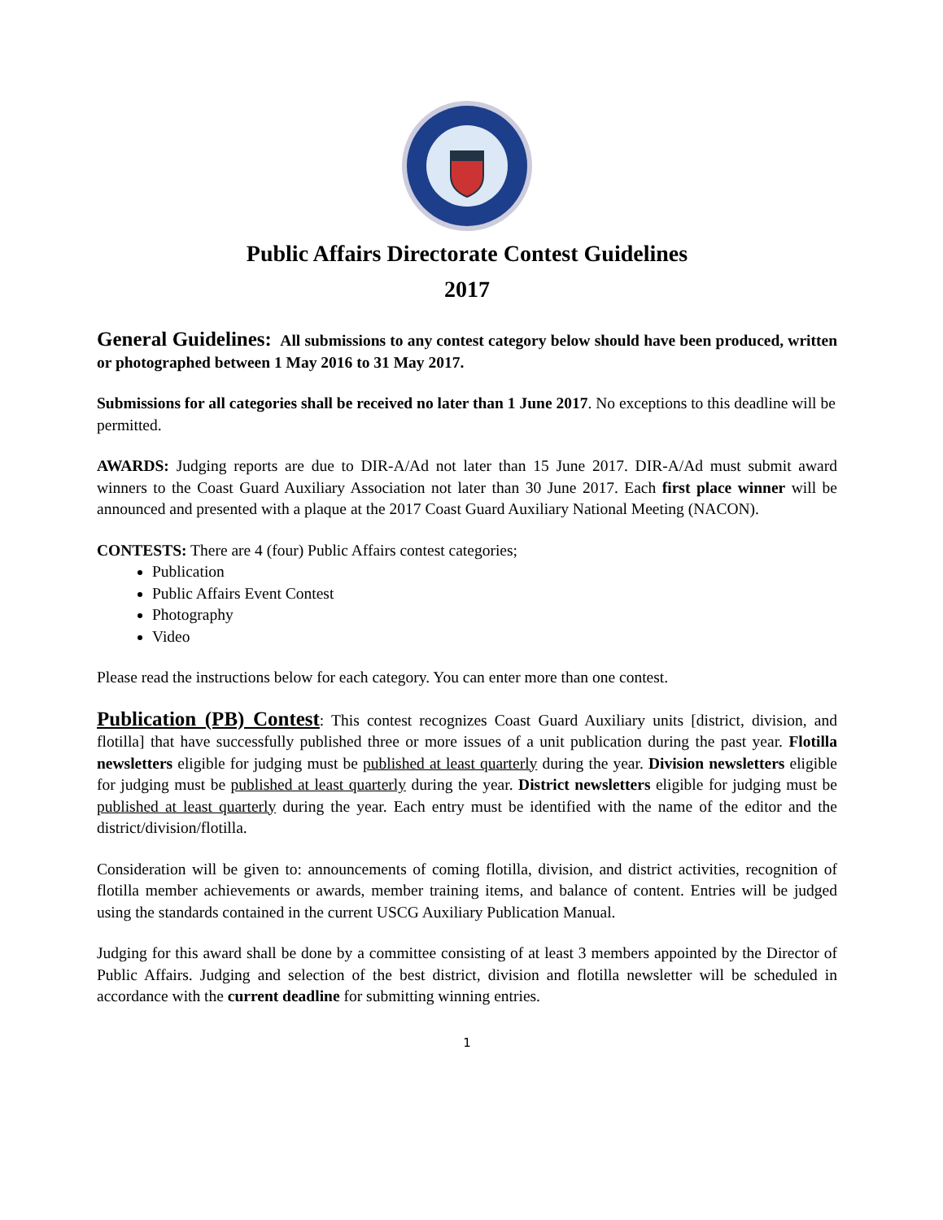Public Affairs Directorate Contest Guidelines
2017
General Guidelines: All submissions to any contest category below should have been produced, written or photographed between 1 May 2016 to 31 May 2017.
Submissions for all categories shall be received no later than 1 June 2017. No exceptions to this deadline will be permitted.
AWARDS: Judging reports are due to DIR-A/Ad not later than 15 June 2017. DIR-A/Ad must submit award winners to the Coast Guard Auxiliary Association not later than 30 June 2017. Each first place winner will be announced and presented with a plaque at the 2017 Coast Guard Auxiliary National Meeting (NACON).
CONTESTS: There are 4 (four) Public Affairs contest categories;
Publication
Public Affairs Event Contest
Photography
Video
Please read the instructions below for each category. You can enter more than one contest.
Publication (PB) Contest: This contest recognizes Coast Guard Auxiliary units [district, division, and flotilla] that have successfully published three or more issues of a unit publication during the past year. Flotilla newsletters eligible for judging must be published at least quarterly during the year. Division newsletters eligible for judging must be published at least quarterly during the year. District newsletters eligible for judging must be published at least quarterly during the year. Each entry must be identified with the name of the editor and the district/division/flotilla.
Consideration will be given to: announcements of coming flotilla, division, and district activities, recognition of flotilla member achievements or awards, member training items, and balance of content. Entries will be judged using the standards contained in the current USCG Auxiliary Publication Manual.
Judging for this award shall be done by a committee consisting of at least 3 members appointed by the Director of Public Affairs. Judging and selection of the best district, division and flotilla newsletter will be scheduled in accordance with the current deadline for submitting winning entries.
1